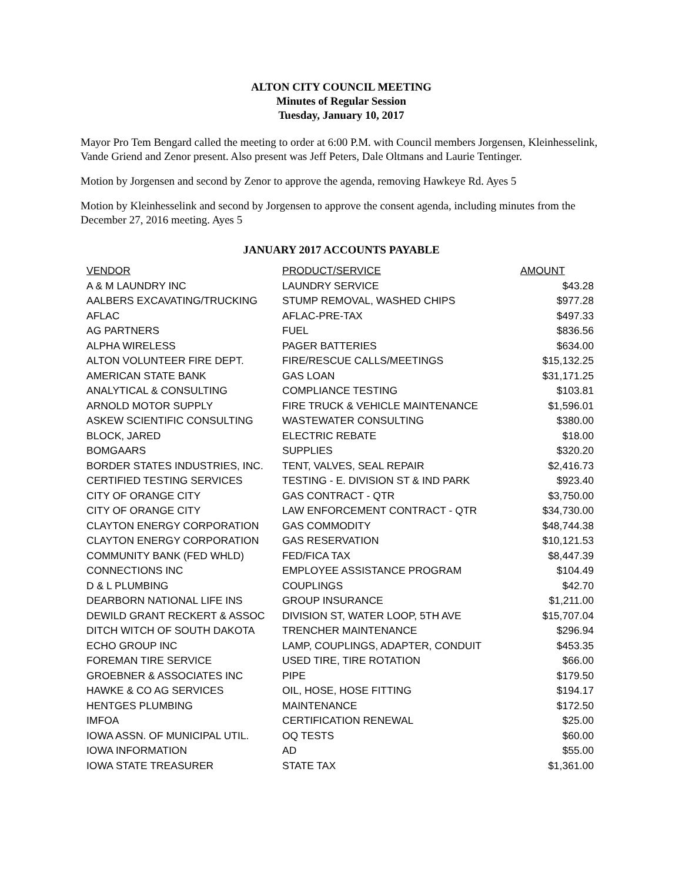ALTON CITY COUNCIL MEETING
Minutes of Regular Session
Tuesday, January 10, 2017
Mayor Pro Tem Bengard called the meeting to order at 6:00 P.M. with Council members Jorgensen, Kleinhesselink, Vande Griend and Zenor present. Also present was Jeff Peters, Dale Oltmans and Laurie Tentinger.
Motion by Jorgensen and second by Zenor to approve the agenda, removing Hawkeye Rd. Ayes 5
Motion by Kleinhesselink and second by Jorgensen to approve the consent agenda, including minutes from the December 27, 2016 meeting. Ayes 5
JANUARY 2017 ACCOUNTS PAYABLE
| VENDOR | PRODUCT/SERVICE | AMOUNT |
| --- | --- | --- |
| A & M LAUNDRY INC | LAUNDRY SERVICE | $43.28 |
| AALBERS EXCAVATING/TRUCKING | STUMP REMOVAL, WASHED CHIPS | $977.28 |
| AFLAC | AFLAC-PRE-TAX | $497.33 |
| AG PARTNERS | FUEL | $836.56 |
| ALPHA WIRELESS | PAGER BATTERIES | $634.00 |
| ALTON VOLUNTEER FIRE DEPT. | FIRE/RESCUE CALLS/MEETINGS | $15,132.25 |
| AMERICAN STATE BANK | GAS LOAN | $31,171.25 |
| ANALYTICAL & CONSULTING | COMPLIANCE TESTING | $103.81 |
| ARNOLD MOTOR SUPPLY | FIRE TRUCK & VEHICLE MAINTENANCE | $1,596.01 |
| ASKEW SCIENTIFIC CONSULTING | WASTEWATER CONSULTING | $380.00 |
| BLOCK, JARED | ELECTRIC REBATE | $18.00 |
| BOMGAARS | SUPPLIES | $320.20 |
| BORDER STATES INDUSTRIES, INC. | TENT, VALVES, SEAL REPAIR | $2,416.73 |
| CERTIFIED TESTING SERVICES | TESTING - E. DIVISION ST & IND PARK | $923.40 |
| CITY OF ORANGE CITY | GAS CONTRACT - QTR | $3,750.00 |
| CITY OF ORANGE CITY | LAW ENFORCEMENT CONTRACT - QTR | $34,730.00 |
| CLAYTON ENERGY CORPORATION | GAS COMMODITY | $48,744.38 |
| CLAYTON ENERGY CORPORATION | GAS RESERVATION | $10,121.53 |
| COMMUNITY BANK (FED WHLD) | FED/FICA TAX | $8,447.39 |
| CONNECTIONS INC | EMPLOYEE ASSISTANCE PROGRAM | $104.49 |
| D & L PLUMBING | COUPLINGS | $42.70 |
| DEARBORN NATIONAL LIFE INS | GROUP INSURANCE | $1,211.00 |
| DEWILD GRANT RECKERT & ASSOC | DIVISION ST, WATER LOOP, 5TH AVE | $15,707.04 |
| DITCH WITCH OF SOUTH DAKOTA | TRENCHER MAINTENANCE | $296.94 |
| ECHO GROUP INC | LAMP, COUPLINGS, ADAPTER, CONDUIT | $453.35 |
| FOREMAN TIRE SERVICE | USED TIRE, TIRE ROTATION | $66.00 |
| GROEBNER & ASSOCIATES INC | PIPE | $179.50 |
| HAWKE & CO AG SERVICES | OIL, HOSE, HOSE FITTING | $194.17 |
| HENTGES PLUMBING | MAINTENANCE | $172.50 |
| IMFOA | CERTIFICATION RENEWAL | $25.00 |
| IOWA ASSN. OF MUNICIPAL UTIL. | OQ TESTS | $60.00 |
| IOWA INFORMATION | AD | $55.00 |
| IOWA STATE TREASURER | STATE TAX | $1,361.00 |